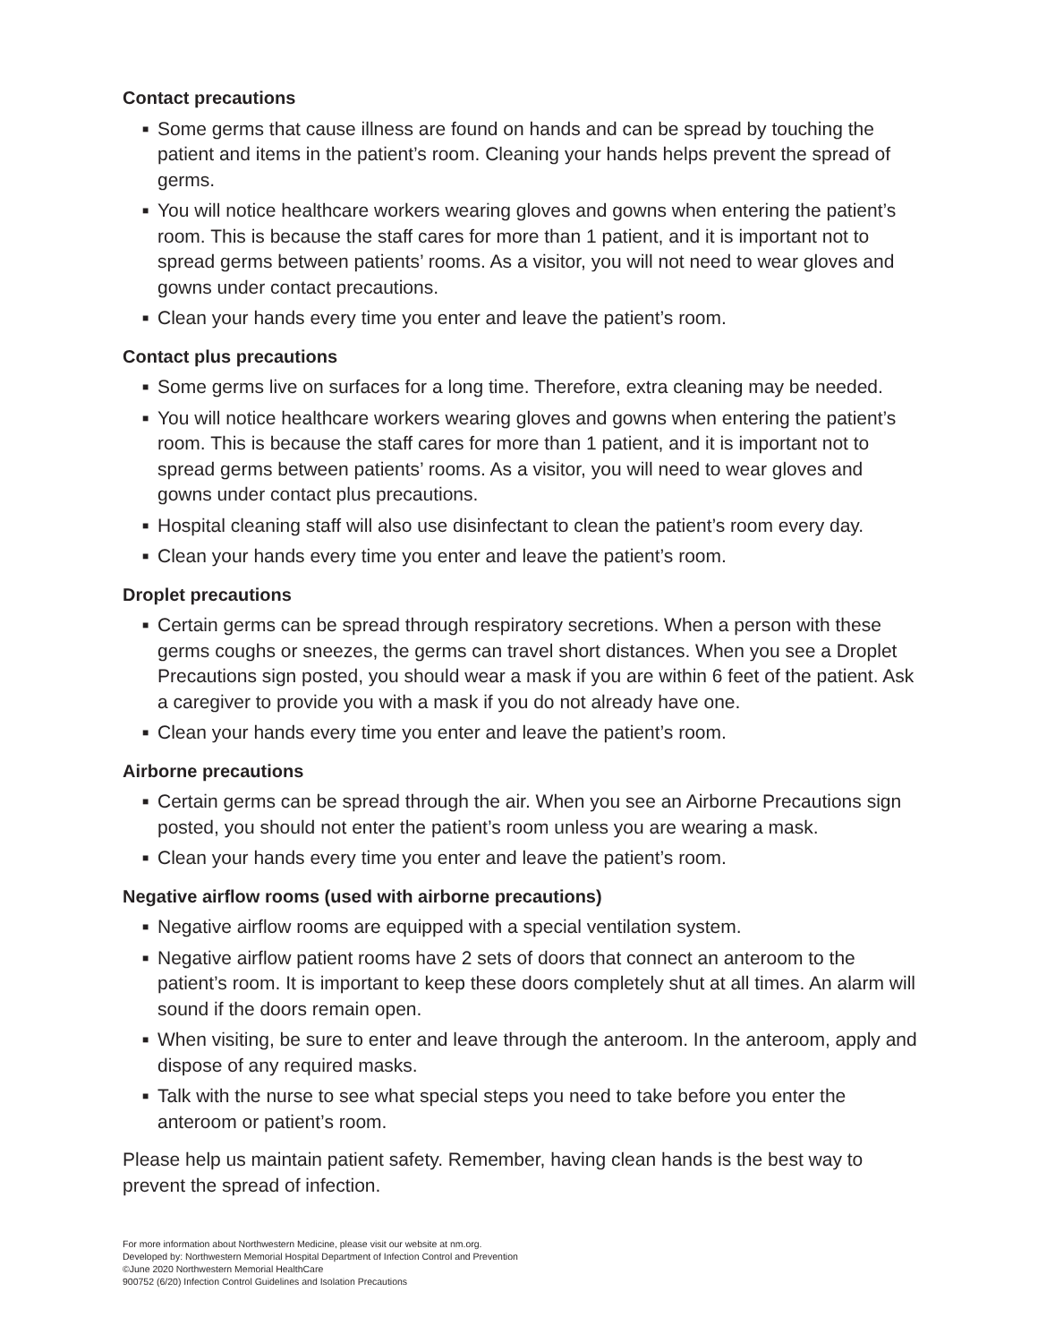Contact precautions
■ Some germs that cause illness are found on hands and can be spread by touching the patient and items in the patient’s room. Cleaning your hands helps prevent the spread of germs.
■ You will notice healthcare workers wearing gloves and gowns when entering the patient’s room. This is because the staff cares for more than 1 patient, and it is important not to spread germs between patients’ rooms. As a visitor, you will not need to wear gloves and gowns under contact precautions.
■ Clean your hands every time you enter and leave the patient’s room.
Contact plus precautions
■ Some germs live on surfaces for a long time. Therefore, extra cleaning may be needed.
■ You will notice healthcare workers wearing gloves and gowns when entering the patient’s room. This is because the staff cares for more than 1 patient, and it is important not to spread germs between patients’ rooms. As a visitor, you will need to wear gloves and gowns under contact plus precautions.
■ Hospital cleaning staff will also use disinfectant to clean the patient’s room every day.
■ Clean your hands every time you enter and leave the patient’s room.
Droplet precautions
■ Certain germs can be spread through respiratory secretions. When a person with these germs coughs or sneezes, the germs can travel short distances. When you see a Droplet Precautions sign posted, you should wear a mask if you are within 6 feet of the patient. Ask a caregiver to provide you with a mask if you do not already have one.
■ Clean your hands every time you enter and leave the patient’s room.
Airborne precautions
■ Certain germs can be spread through the air. When you see an Airborne Precautions sign posted, you should not enter the patient’s room unless you are wearing a mask.
■ Clean your hands every time you enter and leave the patient’s room.
Negative airflow rooms (used with airborne precautions)
■ Negative airflow rooms are equipped with a special ventilation system.
■ Negative airflow patient rooms have 2 sets of doors that connect an anteroom to the patient’s room. It is important to keep these doors completely shut at all times. An alarm will sound if the doors remain open.
■ When visiting, be sure to enter and leave through the anteroom. In the anteroom, apply and dispose of any required masks.
■ Talk with the nurse to see what special steps you need to take before you enter the anteroom or patient’s room.
Please help us maintain patient safety. Remember, having clean hands is the best way to prevent the spread of infection.
For more information about Northwestern Medicine, please visit our website at nm.org.
Developed by: Northwestern Memorial Hospital Department of Infection Control and Prevention
©June 2020 Northwestern Memorial HealthCare
900752 (6/20) Infection Control Guidelines and Isolation Precautions